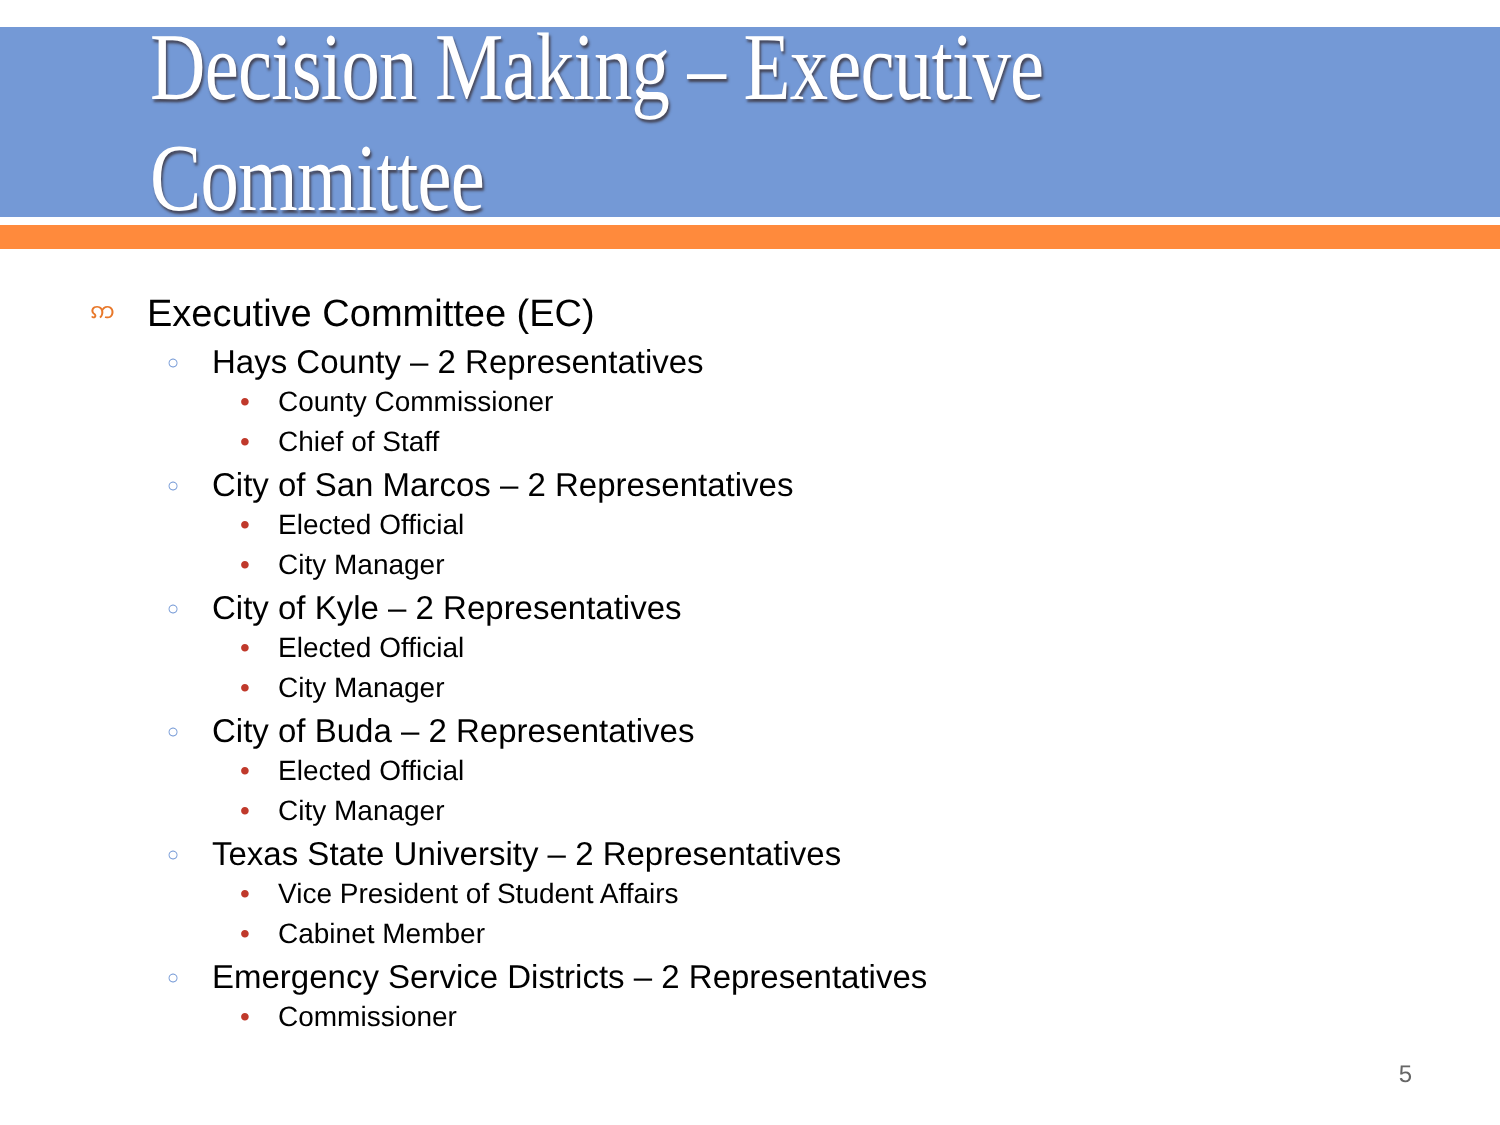Decision Making – Executive Committee
ဢ Executive Committee (EC)
○ Hays County – 2 Representatives
• County Commissioner
• Chief of Staff
○ City of San Marcos – 2 Representatives
• Elected Official
• City Manager
○ City of Kyle – 2 Representatives
• Elected Official
• City Manager
○ City of Buda – 2 Representatives
• Elected Official
• City Manager
○ Texas State University – 2 Representatives
• Vice President of Student Affairs
• Cabinet Member
○ Emergency Service Districts – 2 Representatives
• Commissioner
5